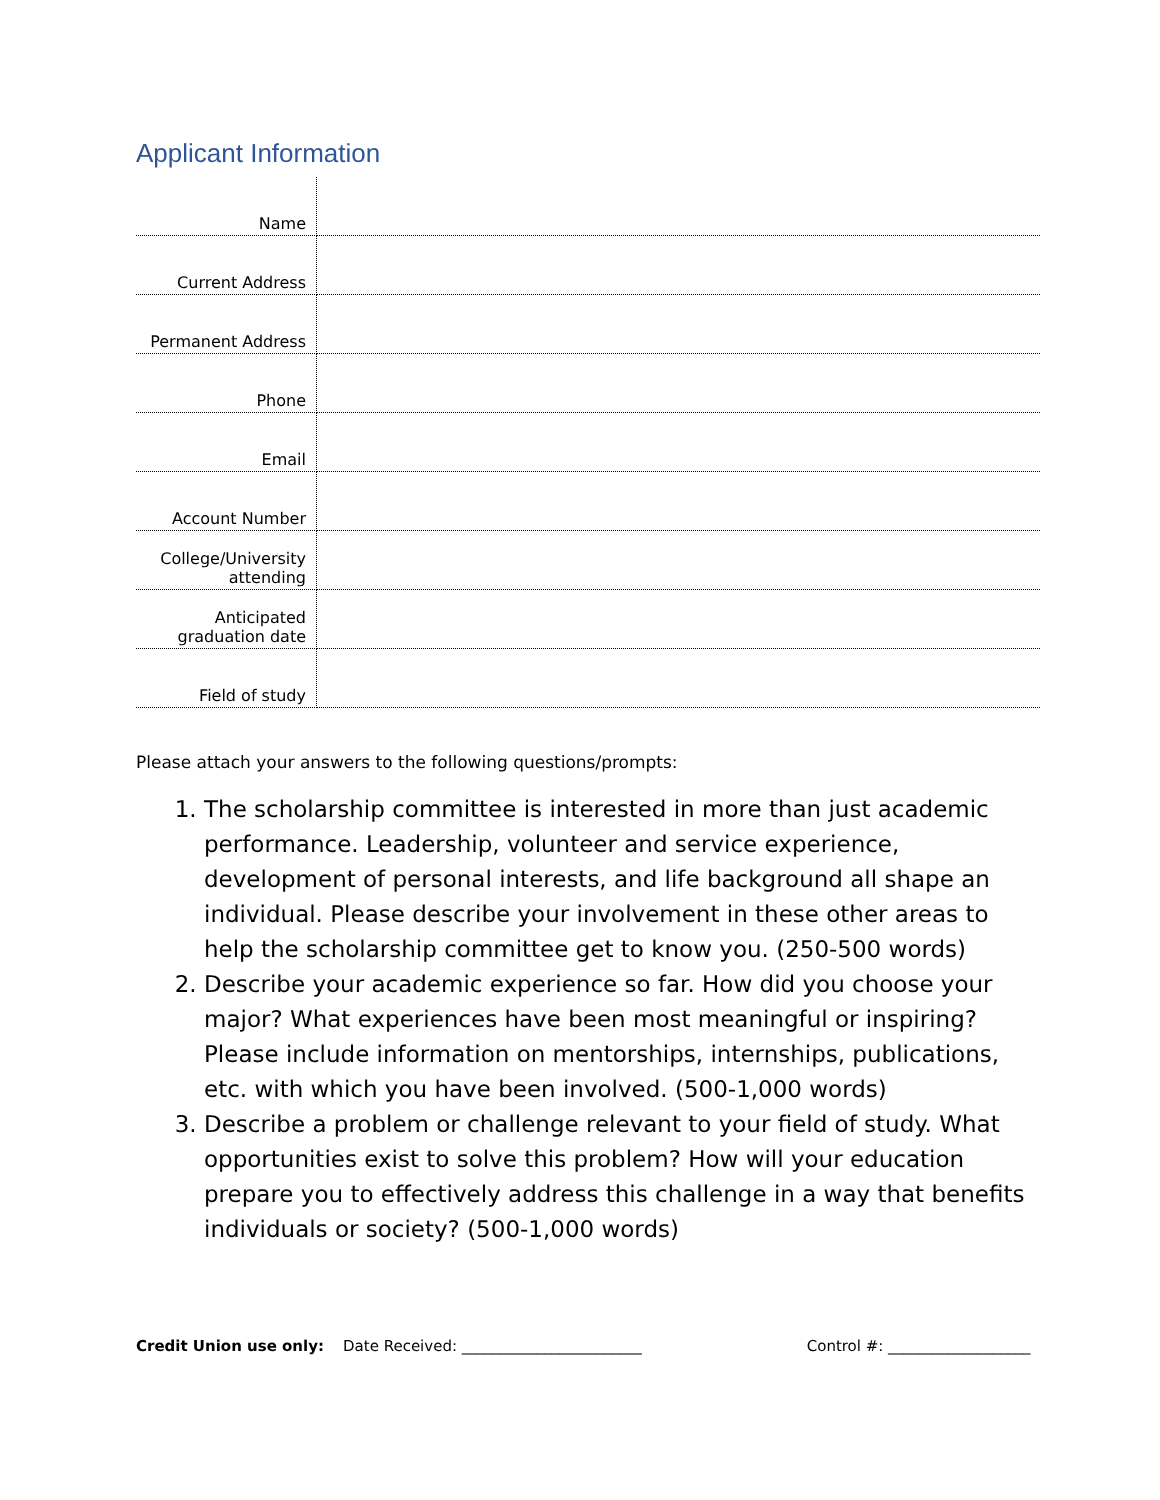Applicant Information
| Name | |
| Current Address | |
| Permanent Address | |
| Phone | |
| Email | |
| Account Number | |
| College/University attending | |
| Anticipated graduation date | |
| Field of study | |
Please attach your answers to the following questions/prompts:
1. The scholarship committee is interested in more than just academic performance. Leadership, volunteer and service experience, development of personal interests, and life background all shape an individual. Please describe your involvement in these other areas to help the scholarship committee get to know you. (250-500 words)
2. Describe your academic experience so far. How did you choose your major? What experiences have been most meaningful or inspiring? Please include information on mentorships, internships, publications, etc. with which you have been involved. (500-1,000 words)
3. Describe a problem or challenge relevant to your field of study. What opportunities exist to solve this problem? How will your education prepare you to effectively address this challenge in a way that benefits individuals or society? (500-1,000 words)
Credit Union use only: Date Received: ________________________ Control #: ___________________